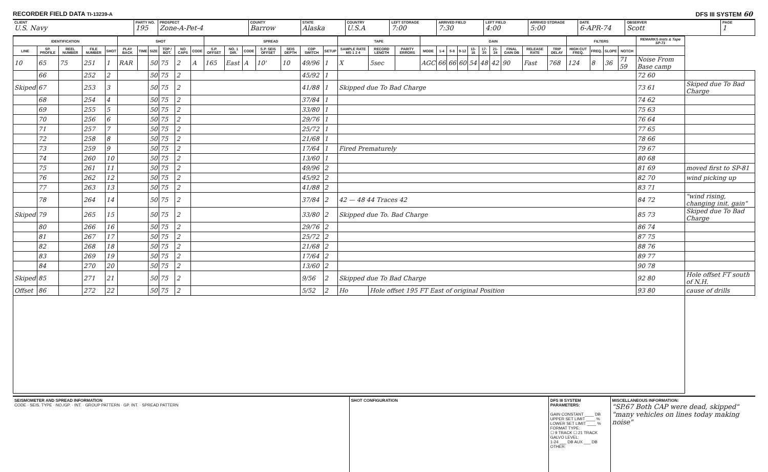RECORDER FIELD DATA TI-13239-A DFS III SYSTEM 60
CLIENT
U.S. Navy
PARTY NO.
195
PROSPECT
Zone-A-Pet-4
COUNTY
Barrow
STATE
Alaska
COUNTRY
U.S.A
LEFT STORAGE
7:00
ARRIVED FIELD
7:30
LEFT FIELD
4:00
ARRIVED STORAGE
5:00
DATE
6-APR-74
OBSERVER
Scott
PAGE
1
| IDENTIFICATION | | | | | SHOT | | | | | | SPREAD | | | | | | | TAPE | | | GAIN | | | | | | | | | | FILTERS | | | | REMARKS Insts & Tape SP-71 | |
| --- | --- | --- | --- | --- | --- | --- | --- | --- | --- | --- | --- | --- | --- | --- | --- | --- | --- | --- | --- | --- | --- | --- | --- | --- | --- | --- | --- | --- | --- | --- | --- | --- | --- | --- | --- | --- |
| LINE | SP. PROFILE | REEL NUMBER | FILE NUMBER | SHOT | PLAY BACK | TIME | SIZE | TOP / BOT. | NO CAPS | CODE | S.P. OFFSET | NO. 1 DIR. | CODE | S.P. SEIS OFFSET | SEIS DEPTH | CDP SWITCH | SETUP | SAMPLE RATE MS 1 2 4 | RECORD LENGTH | PARITY ERRORS | MODE | 1-4 | 5-8 | 9-12 | 13-16 | 17-20 | 21-24 | FINAL GAIN DB | RELEASE RATE | TRIP DELAY | HIGH CUT FREQ. | FREQ. | SLOPE | NOTCH | | |
| 10 | 65 | 75 | 251 | 1 | RAR | | 50 | 75 | 2 | A | 165 | East | A | 10' | 10 | 49/96 | 1 | X | 5sec | | AGC | 66 | 66 | 60 | 54 | 48 | 42 | 90 | Fast | 768 | 124 | 8 | 36 | 71 59 | Noise From Base camp | |
| | 66 | | 252 | 2 | | | 50 | 75 | 2 | | | | | | | 45/92 | 1 | | | | | | | | | | | | | | | | | | 72 60 | |
| Skiped | 67 | | 253 | 3 | | | 50 | 75 | 2 | | | | | | | 41/88 | 1 | Skipped due To Bad Charge | | | | | | | | | | | | | | | | | 73 61 | Skiped due To Bad Charge |
| | 68 | | 254 | 4 | | | 50 | 75 | 2 | | | | | | | 37/84 | 1 | | | | | | | | | | | | | | | | | | 74 62 | |
| | 69 | | 255 | 5 | | | 50 | 75 | 2 | | | | | | | 33/80 | 1 | | | | | | | | | | | | | | | | | | 75 63 | |
| | 70 | | 256 | 6 | | | 50 | 75 | 2 | | | | | | | 29/76 | 1 | | | | | | | | | | | | | | | | | | 76 64 | |
| | 71 | | 257 | 7 | | | 50 | 75 | 2 | | | | | | | 25/72 | 1 | | | | | | | | | | | | | | | | | | 77 65 | |
| | 72 | | 258 | 8 | | | 50 | 75 | 2 | | | | | | | 21/68 | 1 | | | | | | | | | | | | | | | | | | 78 66 | |
| | 73 | | 259 | 9 | | | 50 | 75 | 2 | | | | | | | 17/64 | 1 | Fired Prematurely | | | | | | | | | | | | | | | | | 79 67 | |
| | 74 | | 260 | 10 | | | 50 | 75 | 2 | | | | | | | 13/60 | 1 | | | | | | | | | | | | | | | | | | 80 68 | |
| | 75 | | 261 | 11 | | | 50 | 75 | 2 | | | | | | | 49/96 | 2 | | | | | | | | | | | | | | | | | | 81 69 | moved first to SP-81 |
| | 76 | | 262 | 12 | | | 50 | 75 | 2 | | | | | | | 45/92 | 2 | | | | | | | | | | | | | | | | | | 82 70 | wind picking up |
| | 77 | | 263 | 13 | | | 50 | 75 | 2 | | | | | | | 41/88 | 2 | | | | | | | | | | | | | | | | | | 83 71 | |
| | 78 | | 264 | 14 | | | 50 | 75 | 2 | | | | | | | 37/84 | 2 | 42 — 48 44 Traces 42 | | | | | | | | | | | | | | | | | 84 72 | "wind rising, changing init. gain" |
| Skiped | 79 | | 265 | 15 | | | 50 | 75 | 2 | | | | | | | 33/80 | 2 | Skipped due To. Bad Charge | | | | | | | | | | | | | | | | | 85 73 | Skiped due To Bad Charge |
| | 80 | | 266 | 16 | | | 50 | 75 | 2 | | | | | | | 29/76 | 2 | | | | | | | | | | | | | | | | | | 86 74 | |
| | 81 | | 267 | 17 | | | 50 | 75 | 2 | | | | | | | 25/72 | 2 | | | | | | | | | | | | | | | | | | 87 75 | |
| | 82 | | 268 | 18 | | | 50 | 75 | 2 | | | | | | | 21/68 | 2 | | | | | | | | | | | | | | | | | | 88 76 | |
| | 83 | | 269 | 19 | | | 50 | 75 | 2 | | | | | | | 17/64 | 2 | | | | | | | | | | | | | | | | | | 89 77 | |
| | 84 | | 270 | 20 | | | 50 | 75 | 2 | | | | | | | 13/60 | 2 | | | | | | | | | | | | | | | | | | 90 78 | |
| Skiped | 85 | | 271 | 21 | | | 50 | 75 | 2 | | | | | | | 9/56 | 2 | Skipped due To Bad Charge | | | | | | | | | | | | | | | | | 92 80 | Hole offset FT south of N.H. |
| Offset | 86 | | 272 | 22 | | | 50 | 75 | 2 | | | | | | | 5/52 | 2 | Ho | Hole offset 195 FT East of original Position | | | | | | | | | | | | | | | | 93 80 | cause of drills |
SEISMOMETER AND SPREAD INFORMATION
CODE · SEIS. TYPE · NO./GP. · INT. · GROUP PATTERN · GP. INT. · SPREAD PATTERN
SHOT CONFIGURATION DFS III SYSTEM PARAMETERS:
GAIN CONSTANT ____ DB
UPPER SET LIMIT ____ %
LOWER SET LIMIT ____ %
FORMAT TYPE:
☐ 9 TRACK ☐ 21 TRACK
GALVO LEVEL:
1-24 ___ DB AUX ___ DB
OTHER:
MISCELLANEOUS INFORMATION:
"SP.67 Both CAP were dead, skipped"
"many vehicles on lines today making noise"